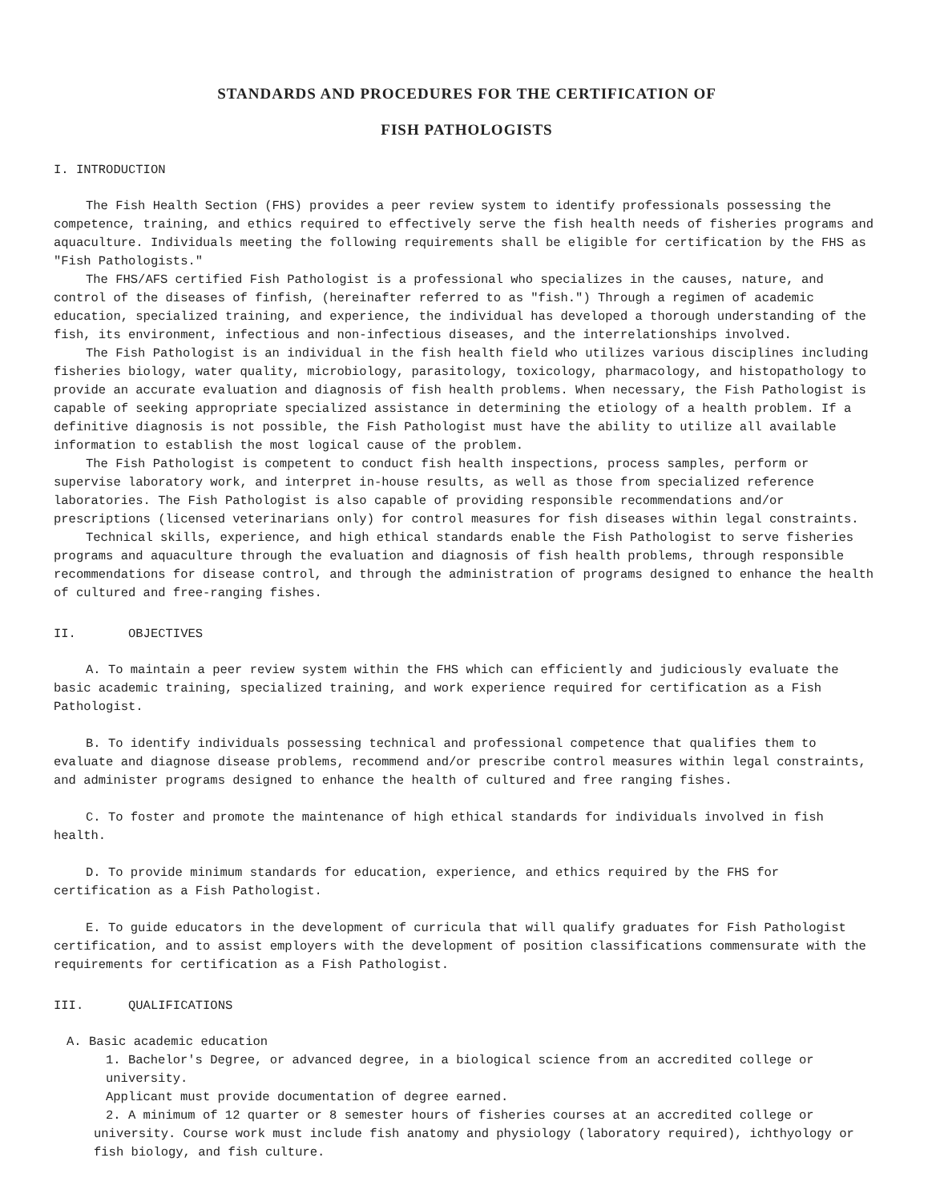STANDARDS AND PROCEDURES FOR THE CERTIFICATION OF
FISH PATHOLOGISTS
I. INTRODUCTION
The Fish Health Section (FHS) provides a peer review system to identify professionals possessing the competence, training, and ethics required to effectively serve the fish health needs of fisheries programs and aquaculture. Individuals meeting the following requirements shall be eligible for certification by the FHS as "Fish Pathologists."
The FHS/AFS certified Fish Pathologist is a professional who specializes in the causes, nature, and control of the diseases of finfish, (hereinafter referred to as "fish.") Through a regimen of academic education, specialized training, and experience, the individual has developed a thorough understanding of the fish, its environment, infectious and non-infectious diseases, and the interrelationships involved.
The Fish Pathologist is an individual in the fish health field who utilizes various disciplines including fisheries biology, water quality, microbiology, parasitology, toxicology, pharmacology, and histopathology to provide an accurate evaluation and diagnosis of fish health problems. When necessary, the Fish Pathologist is capable of seeking appropriate specialized assistance in determining the etiology of a health problem. If a definitive diagnosis is not possible, the Fish Pathologist must have the ability to utilize all available information to establish the most logical cause of the problem.
The Fish Pathologist is competent to conduct fish health inspections, process samples, perform or supervise laboratory work, and interpret in-house results, as well as those from specialized reference laboratories. The Fish Pathologist is also capable of providing responsible recommendations and/or prescriptions (licensed veterinarians only) for control measures for fish diseases within legal constraints.
Technical skills, experience, and high ethical standards enable the Fish Pathologist to serve fisheries programs and aquaculture through the evaluation and diagnosis of fish health problems, through responsible recommendations for disease control, and through the administration of programs designed to enhance the health of cultured and free-ranging fishes.
II. OBJECTIVES
A. To maintain a peer review system within the FHS which can efficiently and judiciously evaluate the basic academic training, specialized training, and work experience required for certification as a Fish Pathologist.
B. To identify individuals possessing technical and professional competence that qualifies them to evaluate and diagnose disease problems, recommend and/or prescribe control measures within legal constraints, and administer programs designed to enhance the health of cultured and free ranging fishes.
C. To foster and promote the maintenance of high ethical standards for individuals involved in fish health.
D. To provide minimum standards for education, experience, and ethics required by the FHS for certification as a Fish Pathologist.
E. To guide educators in the development of curricula that will qualify graduates for Fish Pathologist certification, and to assist employers with the development of position classifications commensurate with the requirements for certification as a Fish Pathologist.
III. QUALIFICATIONS
A. Basic academic education
1. Bachelor's Degree, or advanced degree, in a biological science from an accredited college or university.
Applicant must provide documentation of degree earned.
2. A minimum of 12 quarter or 8 semester hours of fisheries courses at an accredited college or university. Course work must include fish anatomy and physiology (laboratory required), ichthyology or fish biology, and fish culture.